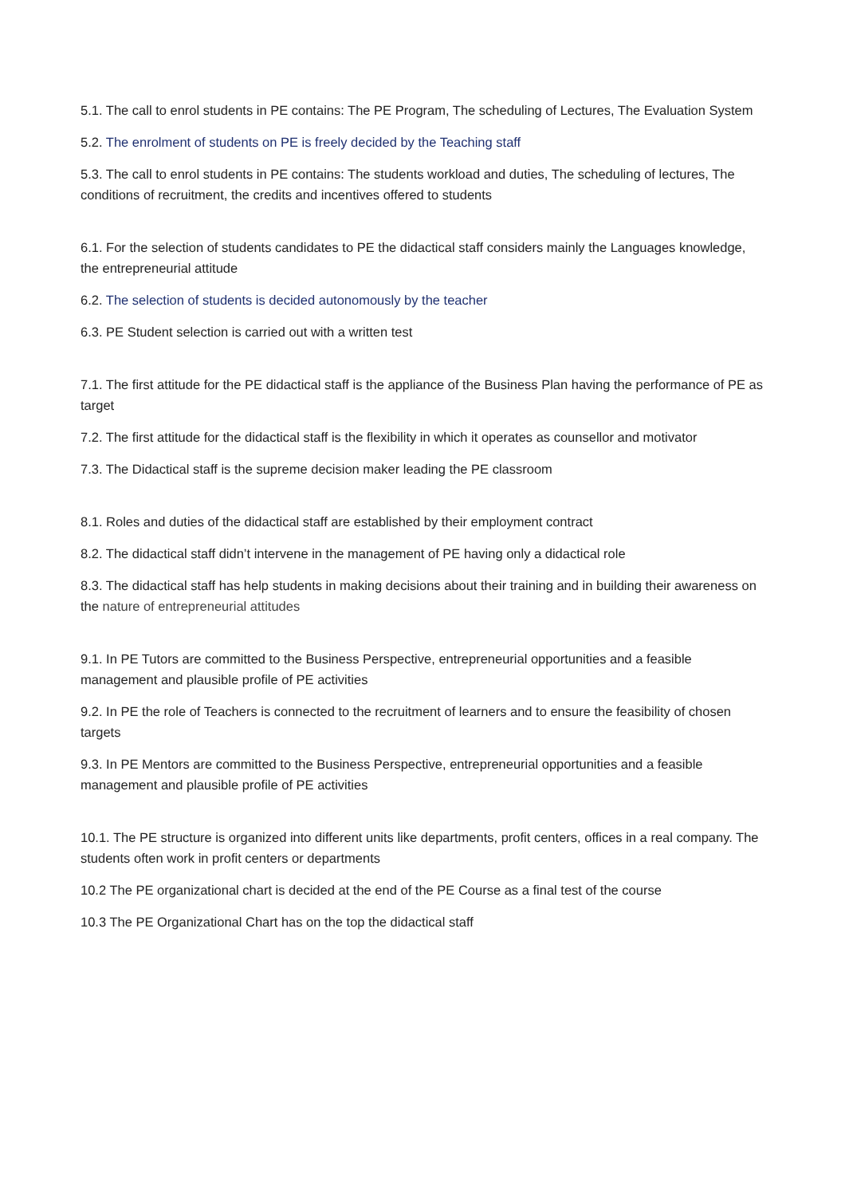5.1. The call to enrol students in PE contains: The PE Program, The scheduling of Lectures, The Evaluation System
5.2. The enrolment of students on PE is freely decided by the Teaching staff
5.3. The call to enrol students in PE contains: The students workload and duties, The scheduling of lectures, The conditions of recruitment, the credits and incentives offered to students
6.1. For the selection of students candidates to PE the didactical staff considers mainly the Languages knowledge, the entrepreneurial attitude
6.2. The selection of students is decided autonomously by the teacher
6.3. PE Student selection is carried out with a written test
7.1. The first attitude for the PE didactical staff is the appliance of the Business Plan having the performance of PE as target
7.2. The first attitude for the didactical staff is the flexibility in which it operates as counsellor and motivator
7.3. The Didactical staff is the supreme decision maker leading the PE classroom
8.1. Roles and duties of the didactical staff are established by their employment contract
8.2. The didactical staff didn’t intervene in the management of PE having only a didactical role
8.3. The didactical staff has help students in making decisions about their training and in building their awareness on the nature of entrepreneurial attitudes
9.1. In PE Tutors are committed to the Business Perspective, entrepreneurial opportunities and a feasible management and plausible profile of PE activities
9.2. In PE the role of Teachers is connected to the recruitment of learners and to ensure the feasibility of chosen targets
9.3. In PE Mentors are committed to the Business Perspective, entrepreneurial opportunities and a feasible management and plausible profile of PE activities
10.1. The PE structure is organized into different units like departments, profit centers, offices in a real company. The students often work in profit centers or departments
10.2 The PE organizational chart is decided at the end of the PE Course as a final test of the course
10.3 The PE Organizational Chart has on the top the didactical staff